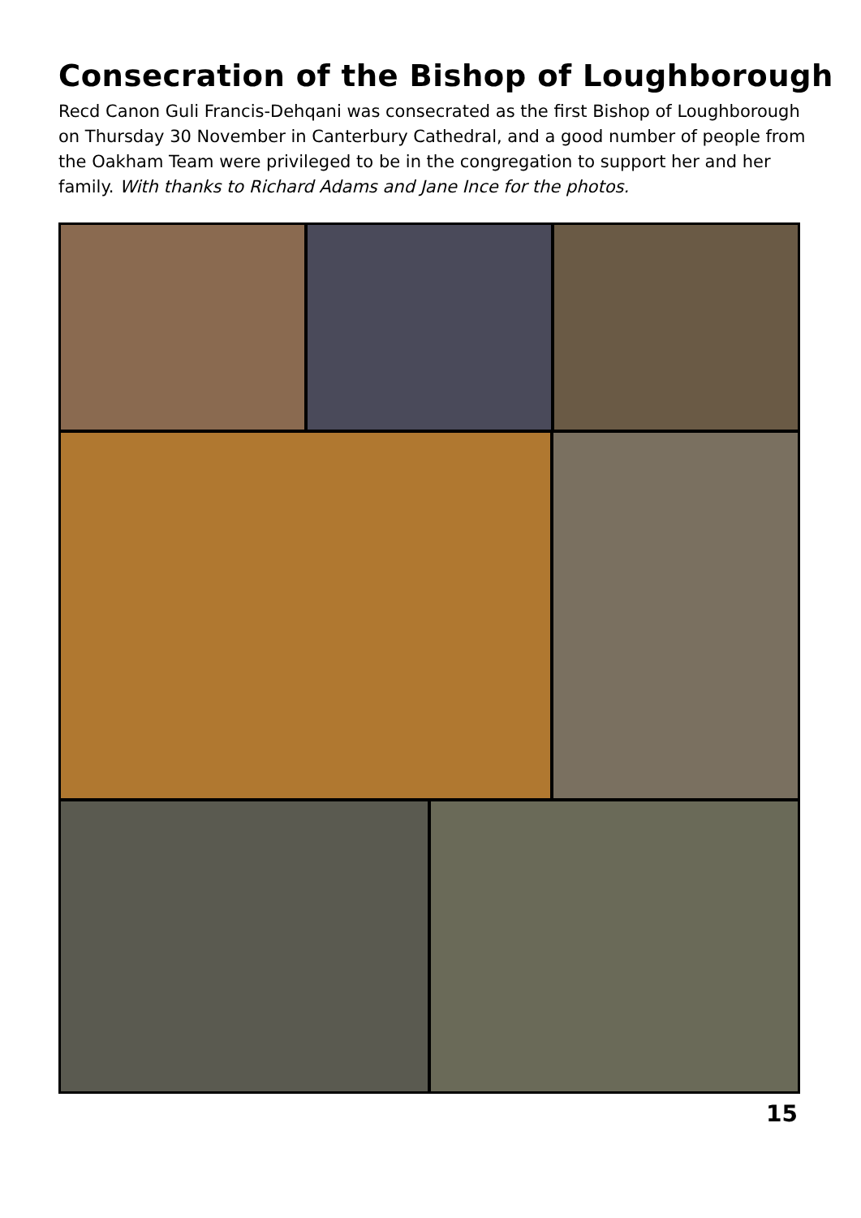Consecration of the Bishop of Loughborough
Recd Canon Guli Francis-Dehqani was consecrated as the first Bishop of Loughborough on Thursday 30 November in Canterbury Cathedral, and a good number of people from the Oakham Team were privileged to be in the congregation to support her and her family. With thanks to Richard Adams and Jane Ince for the photos.
15